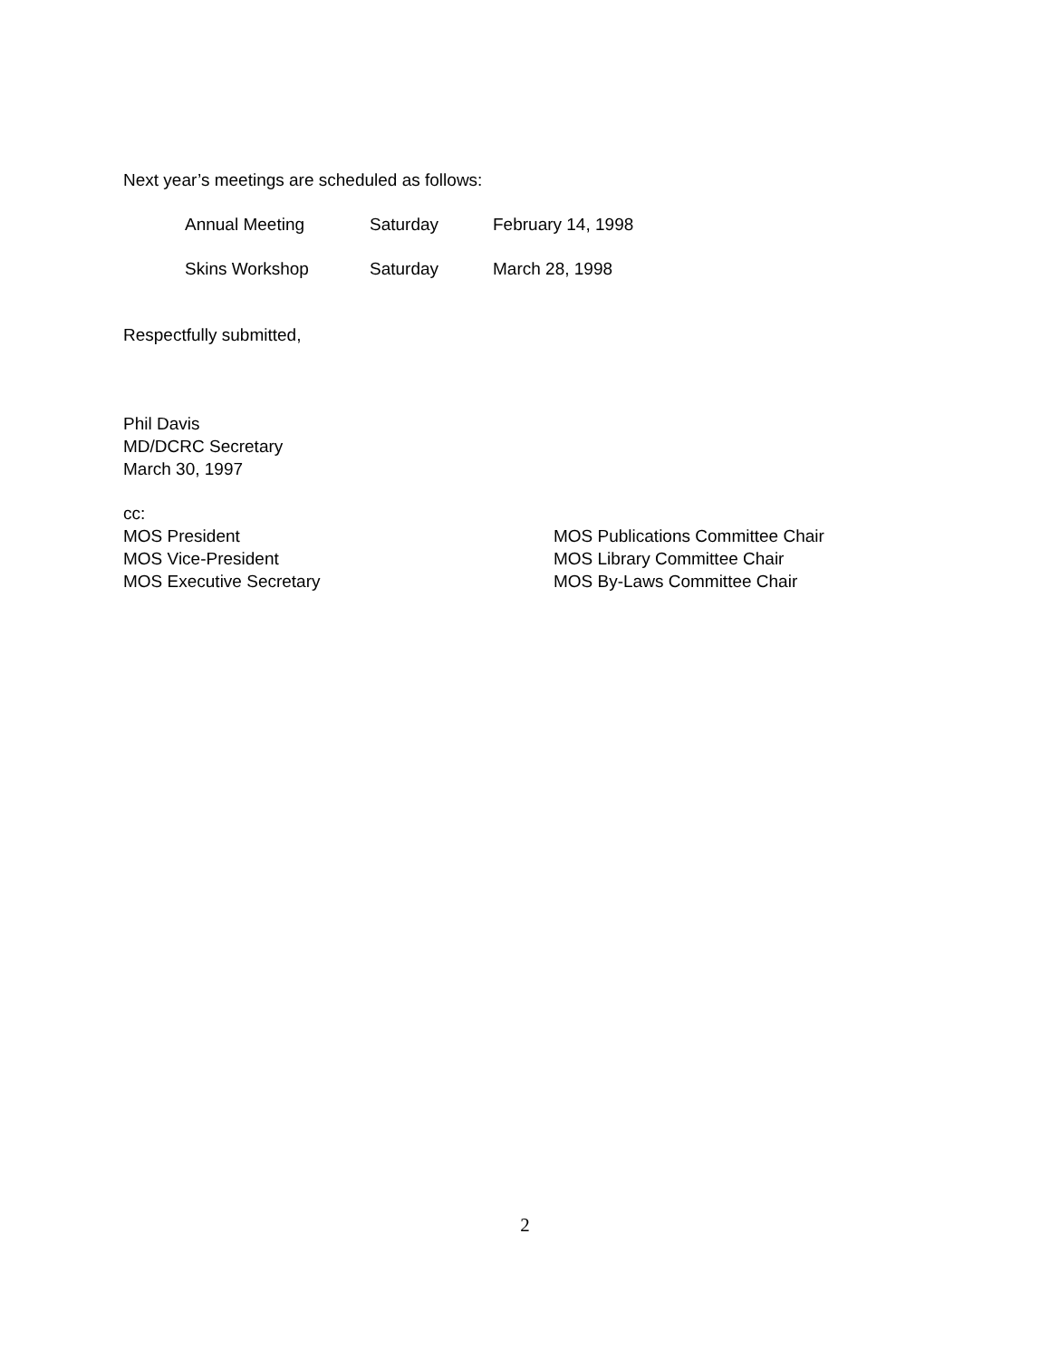Next year’s meetings are scheduled as follows:
Annual Meeting Saturday February 14, 1998
Skins Workshop Saturday March 28, 1998
Respectfully submitted,
Phil Davis
MD/DCRC Secretary
March 30, 1997
cc:
MOS President
MOS Vice-President
MOS Executive Secretary
MOS Publications Committee Chair
MOS Library Committee Chair
MOS By-Laws Committee Chair
2